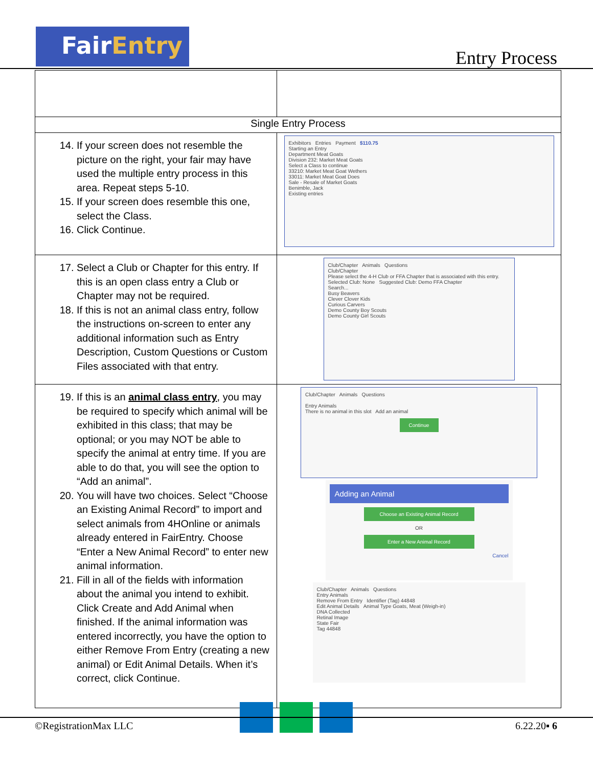FairEntry
Entry Process
| Single Entry Process | |
| 14. If your screen does not resemble the picture on the right, your fair may have used the multiple entry process in this area. Repeat steps 5-10. 15. If your screen does resemble this one, select the Class. 16. Click Continue. | Exhibitors Entries Payment $110.75 Starting an Entry Department Meat Goats Division 232: Market Meat Goats Select a Class to continue 33210: Market Meat Goat Wethers 33011: Market Meat Goat Does Sale - Resale of Market Goats Benimble, Jack Existing entries |
| 17. Select a Club or Chapter for this entry. If this is an open class entry a Club or Chapter may not be required. 18. If this is not an animal class entry, follow the instructions on-screen to enter any additional information such as Entry Description, Custom Questions or Custom Files associated with that entry. | Club/Chapter Animals Questions Club/Chapter Please select the 4-H Club or FFA Chapter that is associated with this entry. Selected Club: None Suggested Club: Demo FFA Chapter Search... Busy Beavers Clever Clover Kids Curious Carvers Demo County Boy Scouts Demo County Girl Scouts |
| 19. If this is an animal class entry , you may be required to specify which animal will be exhibited in this class; that may be optional; or you may NOT be able to specify the animal at entry time. If you are able to do that, you will see the option to “Add an animal”. 20. You will have two choices. Select “Choose an Existing Animal Record” to import and select animals from 4HOnline or animals already entered in FairEntry. Choose “Enter a New Animal Record” to enter new animal information. 21. Fill in all of the fields with information about the animal you intend to exhibit. Click Create and Add Animal when finished. If the animal information was entered incorrectly, you have the option to either Remove From Entry (creating a new animal) or Edit Animal Details. When it’s correct, click Continue. | Club/Chapter Animals Questions Entry Animals There is no animal in this slot Add an animal Continue Adding an Animal Choose an Existing Animal Record OR Enter a New Animal Record Cancel Club/Chapter Animals Questions Entry Animals Remove From Entry Identifier (Tag) 44848 Edit Animal Details Animal Type Goats, Meat (Weigh-in) DNA Collected Retinal Image State Fair Tag 44848 |
©RegistrationMax LLC 6.22.20▪ 6